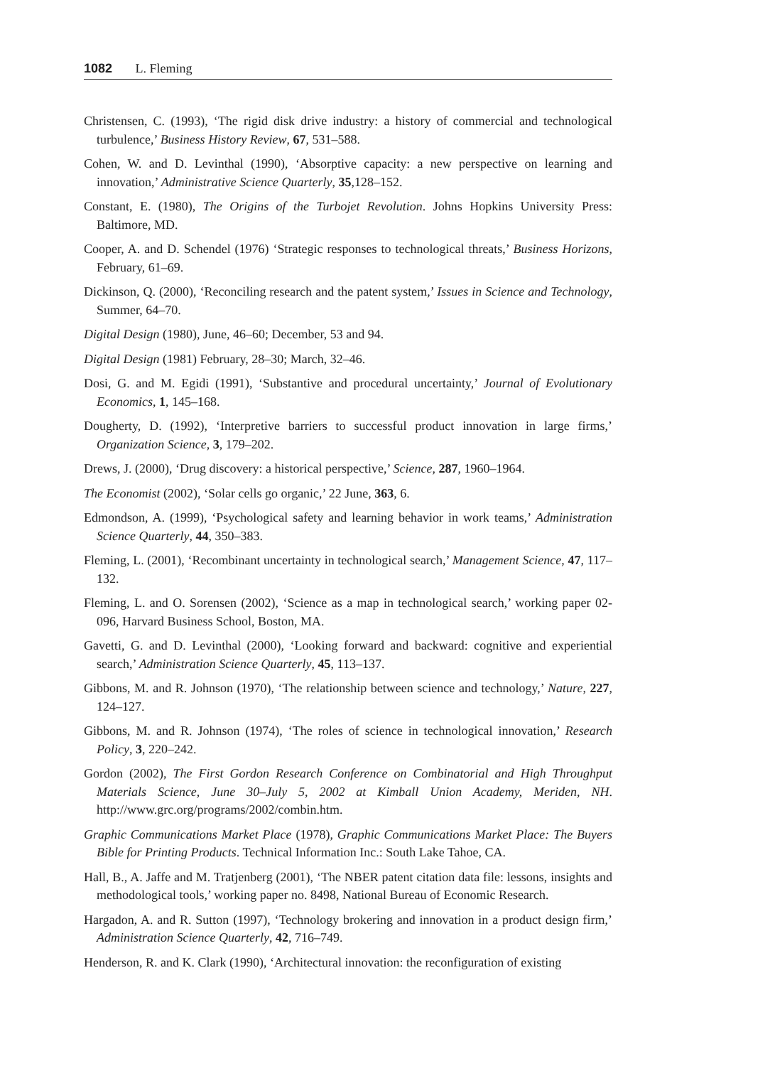1082 L. Fleming
Christensen, C. (1993), ‘The rigid disk drive industry: a history of commercial and technological turbulence,’ Business History Review, 67, 531–588.
Cohen, W. and D. Levinthal (1990), ‘Absorptive capacity: a new perspective on learning and innovation,’ Administrative Science Quarterly, 35,128–152.
Constant, E. (1980), The Origins of the Turbojet Revolution. Johns Hopkins University Press: Baltimore, MD.
Cooper, A. and D. Schendel (1976) ‘Strategic responses to technological threats,’ Business Horizons, February, 61–69.
Dickinson, Q. (2000), ‘Reconciling research and the patent system,’ Issues in Science and Technology, Summer, 64–70.
Digital Design (1980), June, 46–60; December, 53 and 94.
Digital Design (1981) February, 28–30; March, 32–46.
Dosi, G. and M. Egidi (1991), ‘Substantive and procedural uncertainty,’ Journal of Evolutionary Economics, 1, 145–168.
Dougherty, D. (1992), ‘Interpretive barriers to successful product innovation in large firms,’ Organization Science, 3, 179–202.
Drews, J. (2000), ‘Drug discovery: a historical perspective,’ Science, 287, 1960–1964.
The Economist (2002), ‘Solar cells go organic,’ 22 June, 363, 6.
Edmondson, A. (1999), ‘Psychological safety and learning behavior in work teams,’ Administration Science Quarterly, 44, 350–383.
Fleming, L. (2001), ‘Recombinant uncertainty in technological search,’ Management Science, 47, 117–132.
Fleming, L. and O. Sorensen (2002), ‘Science as a map in technological search,’ working paper 02-096, Harvard Business School, Boston, MA.
Gavetti, G. and D. Levinthal (2000), ‘Looking forward and backward: cognitive and experiential search,’ Administration Science Quarterly, 45, 113–137.
Gibbons, M. and R. Johnson (1970), ‘The relationship between science and technology,’ Nature, 227, 124–127.
Gibbons, M. and R. Johnson (1974), ‘The roles of science in technological innovation,’ Research Policy, 3, 220–242.
Gordon (2002), The First Gordon Research Conference on Combinatorial and High Throughput Materials Science, June 30–July 5, 2002 at Kimball Union Academy, Meriden, NH. http://www.grc.org/programs/2002/combin.htm.
Graphic Communications Market Place (1978), Graphic Communications Market Place: The Buyers Bible for Printing Products. Technical Information Inc.: South Lake Tahoe, CA.
Hall, B., A. Jaffe and M. Tratjenberg (2001), ‘The NBER patent citation data file: lessons, insights and methodological tools,’ working paper no. 8498, National Bureau of Economic Research.
Hargadon, A. and R. Sutton (1997), ‘Technology brokering and innovation in a product design firm,’ Administration Science Quarterly, 42, 716–749.
Henderson, R. and K. Clark (1990), ‘Architectural innovation: the reconfiguration of existing